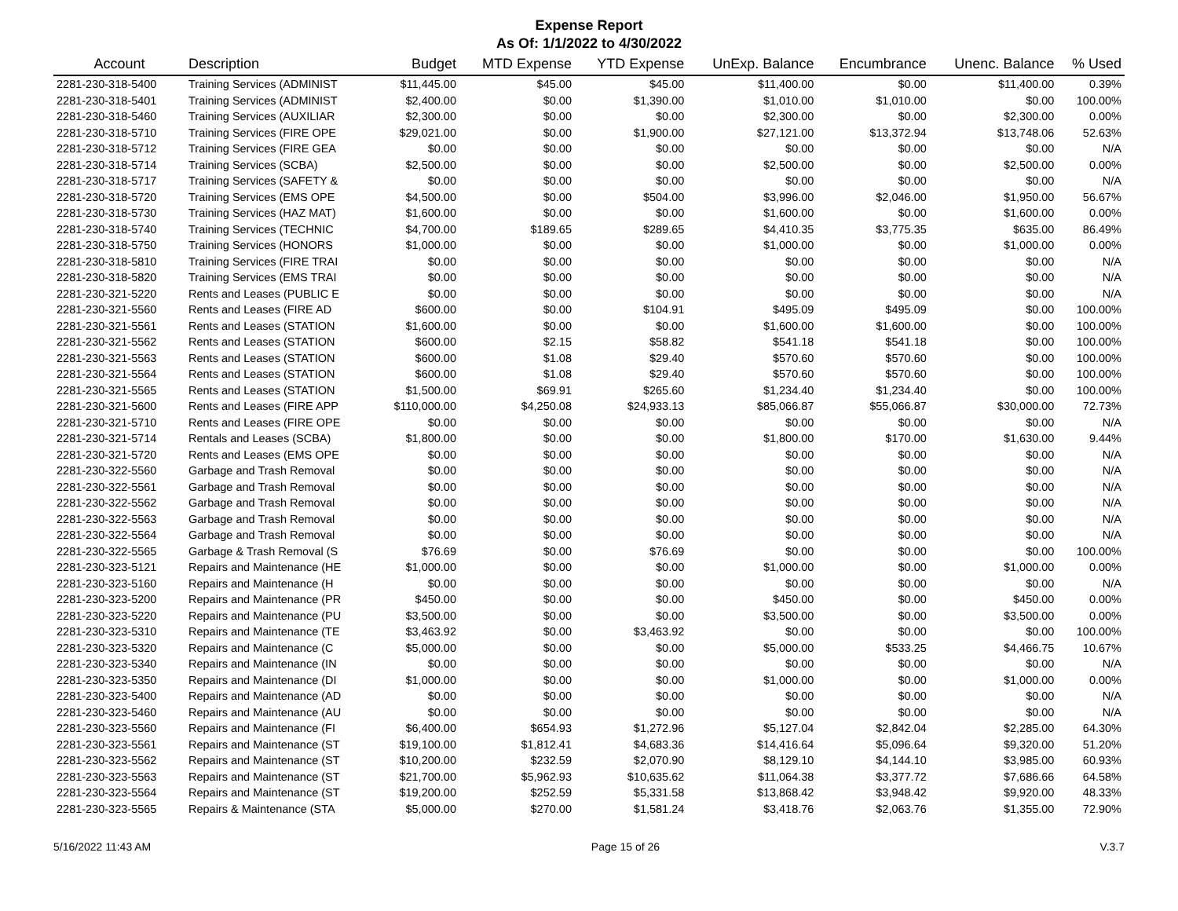Expense Report
As Of: 1/1/2022 to 4/30/2022
| Account | Description | Budget | MTD Expense | YTD Expense | UnExp. Balance | Encumbrance | Unenc. Balance | % Used |
| --- | --- | --- | --- | --- | --- | --- | --- | --- |
| 2281-230-318-5400 | Training Services (ADMINIST | $11,445.00 | $45.00 | $45.00 | $11,400.00 | $0.00 | $11,400.00 | 0.39% |
| 2281-230-318-5401 | Training Services (ADMINIST | $2,400.00 | $0.00 | $1,390.00 | $1,010.00 | $1,010.00 | $0.00 | 100.00% |
| 2281-230-318-5460 | Training Services (AUXILIAR | $2,300.00 | $0.00 | $0.00 | $2,300.00 | $0.00 | $2,300.00 | 0.00% |
| 2281-230-318-5710 | Training Services (FIRE OPE | $29,021.00 | $0.00 | $1,900.00 | $27,121.00 | $13,372.94 | $13,748.06 | 52.63% |
| 2281-230-318-5712 | Training Services (FIRE GEA | $0.00 | $0.00 | $0.00 | $0.00 | $0.00 | $0.00 | N/A |
| 2281-230-318-5714 | Training Services (SCBA) | $2,500.00 | $0.00 | $0.00 | $2,500.00 | $0.00 | $2,500.00 | 0.00% |
| 2281-230-318-5717 | Training Services (SAFETY & | $0.00 | $0.00 | $0.00 | $0.00 | $0.00 | $0.00 | N/A |
| 2281-230-318-5720 | Training Services (EMS OPE | $4,500.00 | $0.00 | $504.00 | $3,996.00 | $2,046.00 | $1,950.00 | 56.67% |
| 2281-230-318-5730 | Training Services (HAZ MAT) | $1,600.00 | $0.00 | $0.00 | $1,600.00 | $0.00 | $1,600.00 | 0.00% |
| 2281-230-318-5740 | Training Services (TECHNIC | $4,700.00 | $189.65 | $289.65 | $4,410.35 | $3,775.35 | $635.00 | 86.49% |
| 2281-230-318-5750 | Training Services (HONORS | $1,000.00 | $0.00 | $0.00 | $1,000.00 | $0.00 | $1,000.00 | 0.00% |
| 2281-230-318-5810 | Training Services (FIRE TRAI | $0.00 | $0.00 | $0.00 | $0.00 | $0.00 | $0.00 | N/A |
| 2281-230-318-5820 | Training Services (EMS TRAI | $0.00 | $0.00 | $0.00 | $0.00 | $0.00 | $0.00 | N/A |
| 2281-230-321-5220 | Rents and Leases (PUBLIC E | $0.00 | $0.00 | $0.00 | $0.00 | $0.00 | $0.00 | N/A |
| 2281-230-321-5560 | Rents and Leases (FIRE AD | $600.00 | $0.00 | $104.91 | $495.09 | $495.09 | $0.00 | 100.00% |
| 2281-230-321-5561 | Rents and Leases (STATION | $1,600.00 | $0.00 | $0.00 | $1,600.00 | $1,600.00 | $0.00 | 100.00% |
| 2281-230-321-5562 | Rents and Leases (STATION | $600.00 | $2.15 | $58.82 | $541.18 | $541.18 | $0.00 | 100.00% |
| 2281-230-321-5563 | Rents and Leases (STATION | $600.00 | $1.08 | $29.40 | $570.60 | $570.60 | $0.00 | 100.00% |
| 2281-230-321-5564 | Rents and Leases (STATION | $600.00 | $1.08 | $29.40 | $570.60 | $570.60 | $0.00 | 100.00% |
| 2281-230-321-5565 | Rents and Leases (STATION | $1,500.00 | $69.91 | $265.60 | $1,234.40 | $1,234.40 | $0.00 | 100.00% |
| 2281-230-321-5600 | Rents and Leases (FIRE APP | $110,000.00 | $4,250.08 | $24,933.13 | $85,066.87 | $55,066.87 | $30,000.00 | 72.73% |
| 2281-230-321-5710 | Rents and Leases (FIRE OPE | $0.00 | $0.00 | $0.00 | $0.00 | $0.00 | $0.00 | N/A |
| 2281-230-321-5714 | Rentals and Leases (SCBA) | $1,800.00 | $0.00 | $0.00 | $1,800.00 | $170.00 | $1,630.00 | 9.44% |
| 2281-230-321-5720 | Rents and Leases (EMS OPE | $0.00 | $0.00 | $0.00 | $0.00 | $0.00 | $0.00 | N/A |
| 2281-230-322-5560 | Garbage and Trash Removal | $0.00 | $0.00 | $0.00 | $0.00 | $0.00 | $0.00 | N/A |
| 2281-230-322-5561 | Garbage and Trash Removal | $0.00 | $0.00 | $0.00 | $0.00 | $0.00 | $0.00 | N/A |
| 2281-230-322-5562 | Garbage and Trash Removal | $0.00 | $0.00 | $0.00 | $0.00 | $0.00 | $0.00 | N/A |
| 2281-230-322-5563 | Garbage and Trash Removal | $0.00 | $0.00 | $0.00 | $0.00 | $0.00 | $0.00 | N/A |
| 2281-230-322-5564 | Garbage and Trash Removal | $0.00 | $0.00 | $0.00 | $0.00 | $0.00 | $0.00 | N/A |
| 2281-230-322-5565 | Garbage & Trash Removal (S | $76.69 | $0.00 | $76.69 | $0.00 | $0.00 | $0.00 | 100.00% |
| 2281-230-323-5121 | Repairs and Maintenance (HE | $1,000.00 | $0.00 | $0.00 | $1,000.00 | $0.00 | $1,000.00 | 0.00% |
| 2281-230-323-5160 | Repairs and Maintenance (H | $0.00 | $0.00 | $0.00 | $0.00 | $0.00 | $0.00 | N/A |
| 2281-230-323-5200 | Repairs and Maintenance (PR | $450.00 | $0.00 | $0.00 | $450.00 | $0.00 | $450.00 | 0.00% |
| 2281-230-323-5220 | Repairs and Maintenance (PU | $3,500.00 | $0.00 | $0.00 | $3,500.00 | $0.00 | $3,500.00 | 0.00% |
| 2281-230-323-5310 | Repairs and Maintenance (TE | $3,463.92 | $0.00 | $3,463.92 | $0.00 | $0.00 | $0.00 | 100.00% |
| 2281-230-323-5320 | Repairs and Maintenance (C | $5,000.00 | $0.00 | $0.00 | $5,000.00 | $533.25 | $4,466.75 | 10.67% |
| 2281-230-323-5340 | Repairs and Maintenance (IN | $0.00 | $0.00 | $0.00 | $0.00 | $0.00 | $0.00 | N/A |
| 2281-230-323-5350 | Repairs and Maintenance (DI | $1,000.00 | $0.00 | $0.00 | $1,000.00 | $0.00 | $1,000.00 | 0.00% |
| 2281-230-323-5400 | Repairs and Maintenance (AD | $0.00 | $0.00 | $0.00 | $0.00 | $0.00 | $0.00 | N/A |
| 2281-230-323-5460 | Repairs and Maintenance (AU | $0.00 | $0.00 | $0.00 | $0.00 | $0.00 | $0.00 | N/A |
| 2281-230-323-5560 | Repairs and Maintenance (FI | $6,400.00 | $654.93 | $1,272.96 | $5,127.04 | $2,842.04 | $2,285.00 | 64.30% |
| 2281-230-323-5561 | Repairs and Maintenance (ST | $19,100.00 | $1,812.41 | $4,683.36 | $14,416.64 | $5,096.64 | $9,320.00 | 51.20% |
| 2281-230-323-5562 | Repairs and Maintenance (ST | $10,200.00 | $232.59 | $2,070.90 | $8,129.10 | $4,144.10 | $3,985.00 | 60.93% |
| 2281-230-323-5563 | Repairs and Maintenance (ST | $21,700.00 | $5,962.93 | $10,635.62 | $11,064.38 | $3,377.72 | $7,686.66 | 64.58% |
| 2281-230-323-5564 | Repairs and Maintenance (ST | $19,200.00 | $252.59 | $5,331.58 | $13,868.42 | $3,948.42 | $9,920.00 | 48.33% |
| 2281-230-323-5565 | Repairs & Maintenance (STA | $5,000.00 | $270.00 | $1,581.24 | $3,418.76 | $2,063.76 | $1,355.00 | 72.90% |
5/16/2022 11:43 AM Page 15 of 26 V.3.7